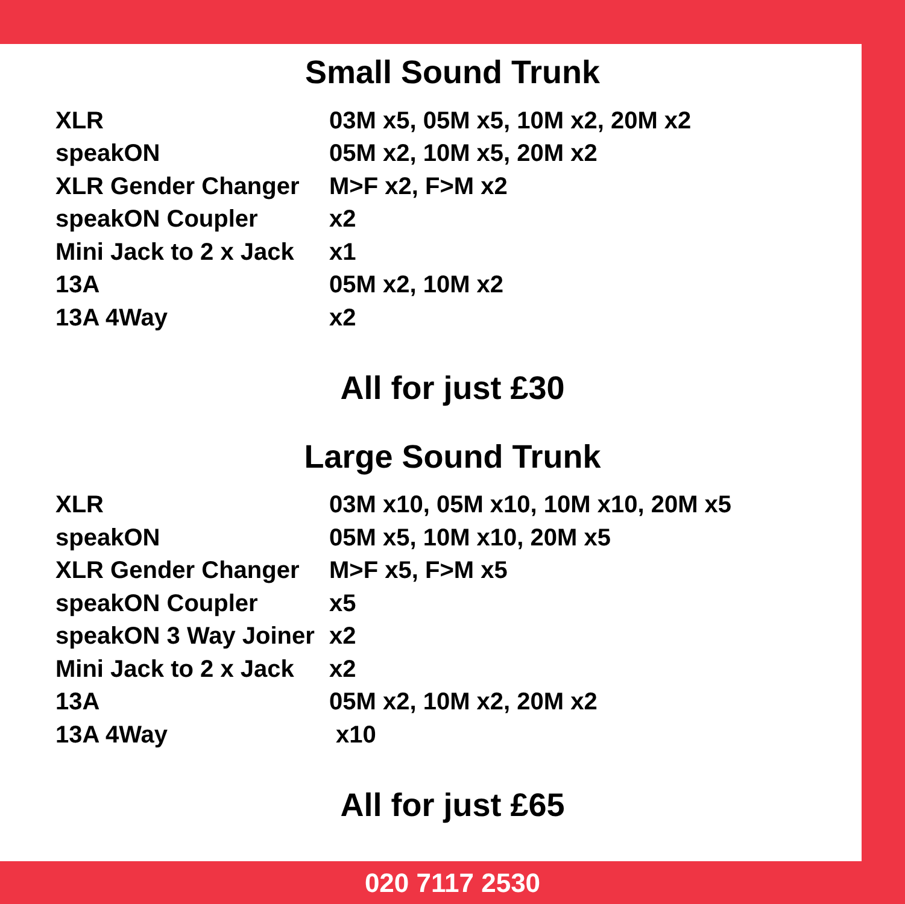Small Sound Trunk
| XLR | 03M x5, 05M x5, 10M x2, 20M x2 |
| speakON | 05M x2, 10M x5, 20M x2 |
| XLR Gender Changer | M>F x2, F>M x2 |
| speakON Coupler | x2 |
| Mini Jack to 2 x Jack | x1 |
| 13A | 05M x2, 10M x2 |
| 13A 4Way | x2 |
All for just £30
Large Sound Trunk
| XLR | 03M x10, 05M x10, 10M x10, 20M x5 |
| speakON | 05M x5, 10M x10, 20M x5 |
| XLR Gender Changer | M>F x5, F>M x5 |
| speakON Coupler | x5 |
| speakON 3 Way Joiner | x2 |
| Mini Jack to 2 x Jack | x2 |
| 13A | 05M x2, 10M x2, 20M x2 |
| 13A 4Way | x10 |
All for just £65
020 7117 2530